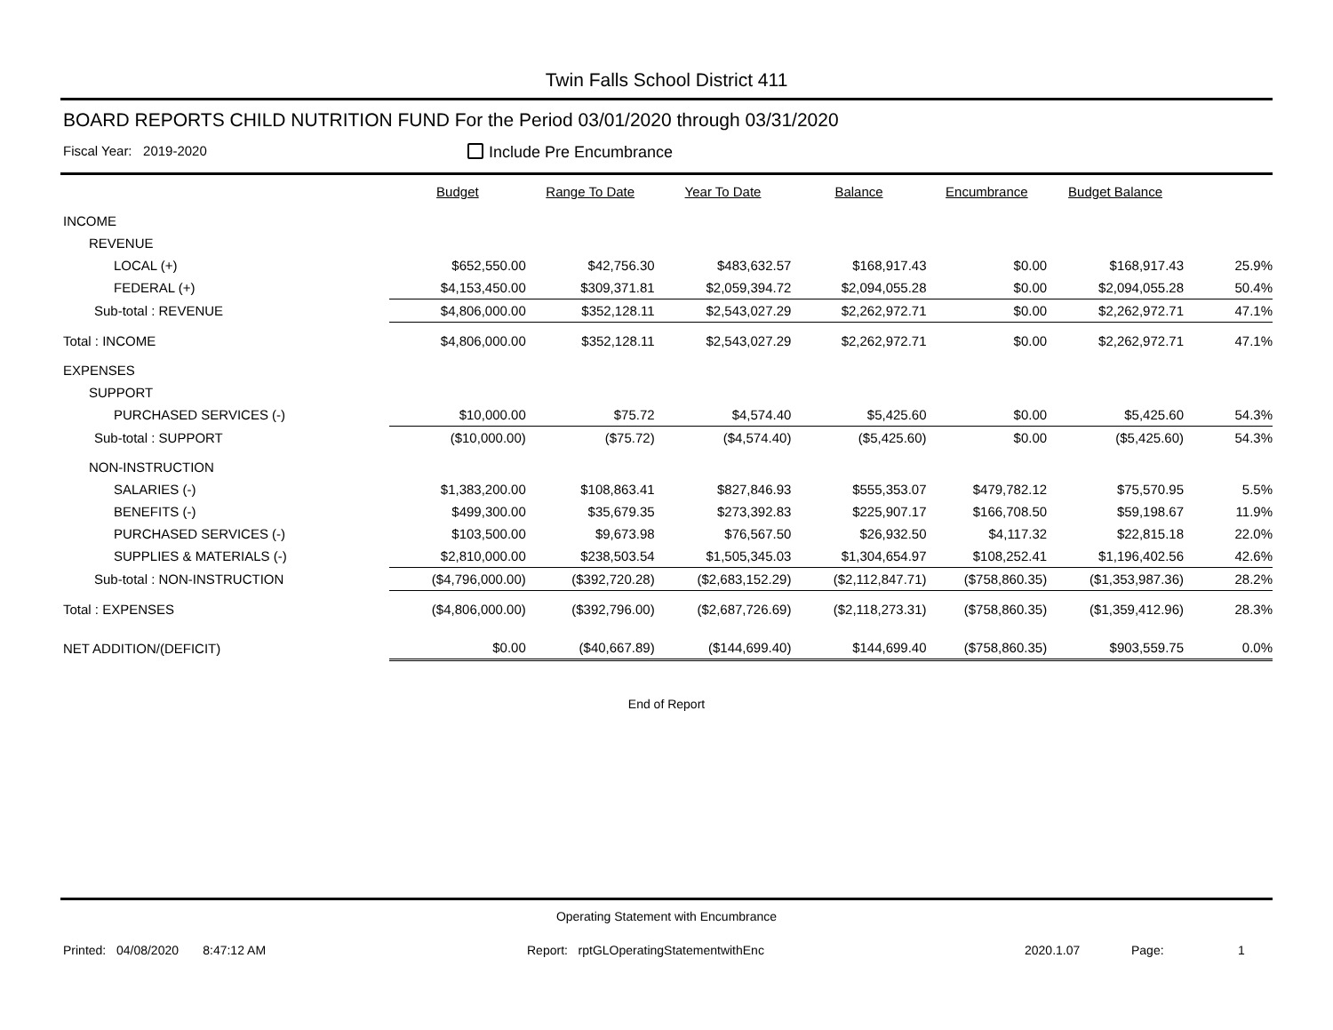Twin Falls School District 411
BOARD REPORTS CHILD NUTRITION FUND For the Period 03/01/2020 through 03/31/2020
Fiscal Year: 2019-2020 Include Pre Encumbrance
| | Budget | Range To Date | Year To Date | Balance | Encumbrance | Budget Balance | |
| --- | --- | --- | --- | --- | --- | --- | --- |
| INCOME | | | | | | | |
| REVENUE | | | | | | | |
| LOCAL (+) | $652,550.00 | $42,756.30 | $483,632.57 | $168,917.43 | $0.00 | $168,917.43 | 25.9% |
| FEDERAL (+) | $4,153,450.00 | $309,371.81 | $2,059,394.72 | $2,094,055.28 | $0.00 | $2,094,055.28 | 50.4% |
| Sub-total : REVENUE | $4,806,000.00 | $352,128.11 | $2,543,027.29 | $2,262,972.71 | $0.00 | $2,262,972.71 | 47.1% |
| Total : INCOME | $4,806,000.00 | $352,128.11 | $2,543,027.29 | $2,262,972.71 | $0.00 | $2,262,972.71 | 47.1% |
| EXPENSES | | | | | | | |
| SUPPORT | | | | | | | |
| PURCHASED SERVICES (-) | $10,000.00 | $75.72 | $4,574.40 | $5,425.60 | $0.00 | $5,425.60 | 54.3% |
| Sub-total : SUPPORT | ($10,000.00) | ($75.72) | ($4,574.40) | ($5,425.60) | $0.00 | ($5,425.60) | 54.3% |
| NON-INSTRUCTION | | | | | | | |
| SALARIES (-) | $1,383,200.00 | $108,863.41 | $827,846.93 | $555,353.07 | $479,782.12 | $75,570.95 | 5.5% |
| BENEFITS (-) | $499,300.00 | $35,679.35 | $273,392.83 | $225,907.17 | $166,708.50 | $59,198.67 | 11.9% |
| PURCHASED SERVICES (-) | $103,500.00 | $9,673.98 | $76,567.50 | $26,932.50 | $4,117.32 | $22,815.18 | 22.0% |
| SUPPLIES & MATERIALS (-) | $2,810,000.00 | $238,503.54 | $1,505,345.03 | $1,304,654.97 | $108,252.41 | $1,196,402.56 | 42.6% |
| Sub-total : NON-INSTRUCTION | ($4,796,000.00) | ($392,720.28) | ($2,683,152.29) | ($2,112,847.71) | ($758,860.35) | ($1,353,987.36) | 28.2% |
| Total : EXPENSES | ($4,806,000.00) | ($392,796.00) | ($2,687,726.69) | ($2,118,273.31) | ($758,860.35) | ($1,359,412.96) | 28.3% |
| NET ADDITION/(DEFICIT) | $0.00 | ($40,667.89) | ($144,699.40) | $144,699.40 | ($758,860.35) | $903,559.75 | 0.0% |
End of Report
Operating Statement with Encumbrance
Printed: 04/08/2020 8:47:12 AM Report: rptGLOperatingStatementwithEnc 2020.1.07 Page: 1